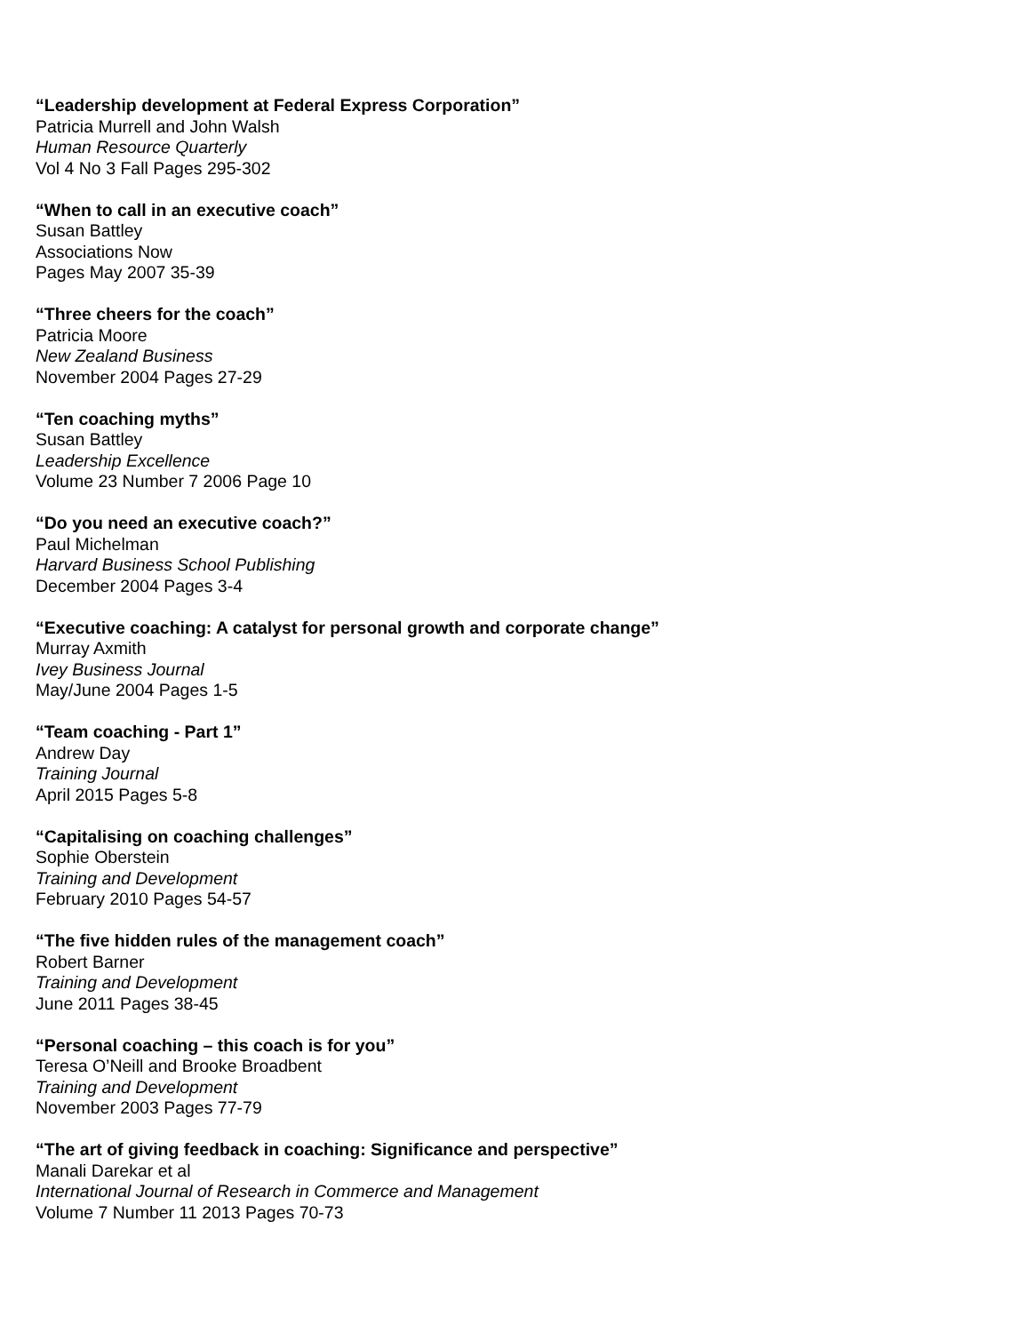“Leadership development at Federal Express Corporation”
Patricia Murrell and John Walsh
Human Resource Quarterly
Vol 4 No 3 Fall Pages 295-302
“When to call in an executive coach”
Susan Battley
Associations Now
Pages May 2007 35-39
“Three cheers for the coach”
Patricia Moore
New Zealand Business
November 2004 Pages 27-29
“Ten coaching myths”
Susan Battley
Leadership Excellence
Volume 23 Number 7 2006 Page 10
“Do you need an executive coach?”
Paul Michelman
Harvard Business School Publishing
December 2004 Pages 3-4
“Executive coaching: A catalyst for personal growth and corporate change”
Murray Axmith
Ivey Business Journal
May/June 2004 Pages 1-5
“Team coaching - Part 1”
Andrew Day
Training Journal
April 2015 Pages 5-8
“Capitalising on coaching challenges”
Sophie Oberstein
Training and Development
February 2010 Pages 54-57
“The five hidden rules of the management coach”
Robert Barner
Training and Development
June 2011 Pages 38-45
“Personal coaching – this coach is for you”
Teresa O’Neill and Brooke Broadbent
Training and Development
November 2003 Pages 77-79
“The art of giving feedback in coaching: Significance and perspective”
Manali Darekar et al
International Journal of Research in Commerce and Management
Volume 7 Number 11 2013 Pages 70-73